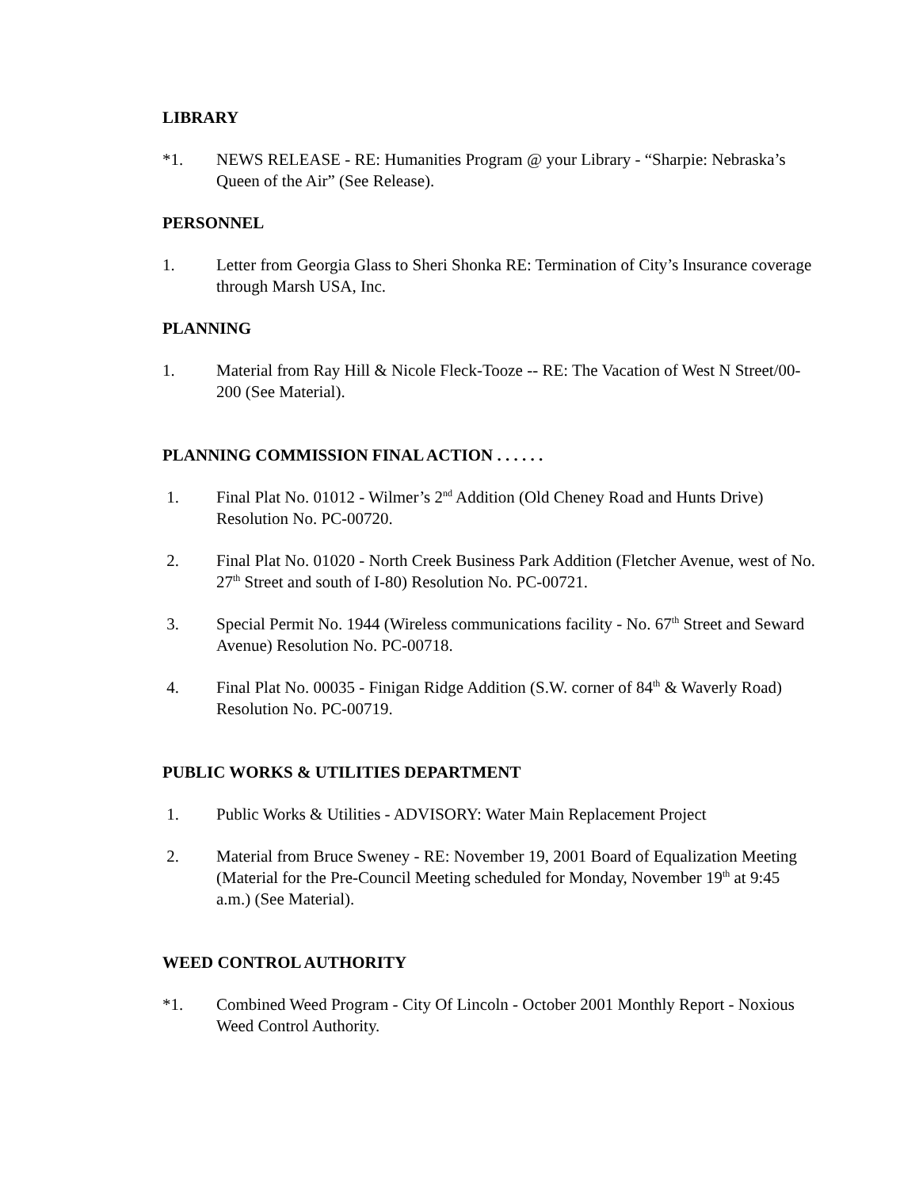LIBRARY
*1. NEWS RELEASE - RE: Humanities Program @ your Library - “Sharpie: Nebraska’s Queen of the Air” (See Release).
PERSONNEL
1. Letter from Georgia Glass to Sheri Shonka RE: Termination of City’s Insurance coverage through Marsh USA, Inc.
PLANNING
1. Material from Ray Hill & Nicole Fleck-Tooze -- RE: The Vacation of West N Street/00-200 (See Material).
PLANNING COMMISSION FINAL ACTION . . . . . .
1. Final Plat No. 01012 - Wilmer’s 2<sup>nd</sup> Addition (Old Cheney Road and Hunts Drive) Resolution No. PC-00720.
2. Final Plat No. 01020 - North Creek Business Park Addition (Fletcher Avenue, west of No. 27<sup>th</sup> Street and south of I-80) Resolution No. PC-00721.
3. Special Permit No. 1944 (Wireless communications facility - No. 67<sup>th</sup> Street and Seward Avenue) Resolution No. PC-00718.
4. Final Plat No. 00035 - Finigan Ridge Addition (S.W. corner of 84<sup>th</sup> & Waverly Road) Resolution No. PC-00719.
PUBLIC WORKS & UTILITIES DEPARTMENT
1. Public Works & Utilities - ADVISORY: Water Main Replacement Project
2. Material from Bruce Sweney - RE: November 19, 2001 Board of Equalization Meeting (Material for the Pre-Council Meeting scheduled for Monday, November 19<sup>th</sup> at 9:45 a.m.) (See Material).
WEED CONTROL AUTHORITY
*1. Combined Weed Program - City Of Lincoln - October 2001 Monthly Report - Noxious Weed Control Authority.